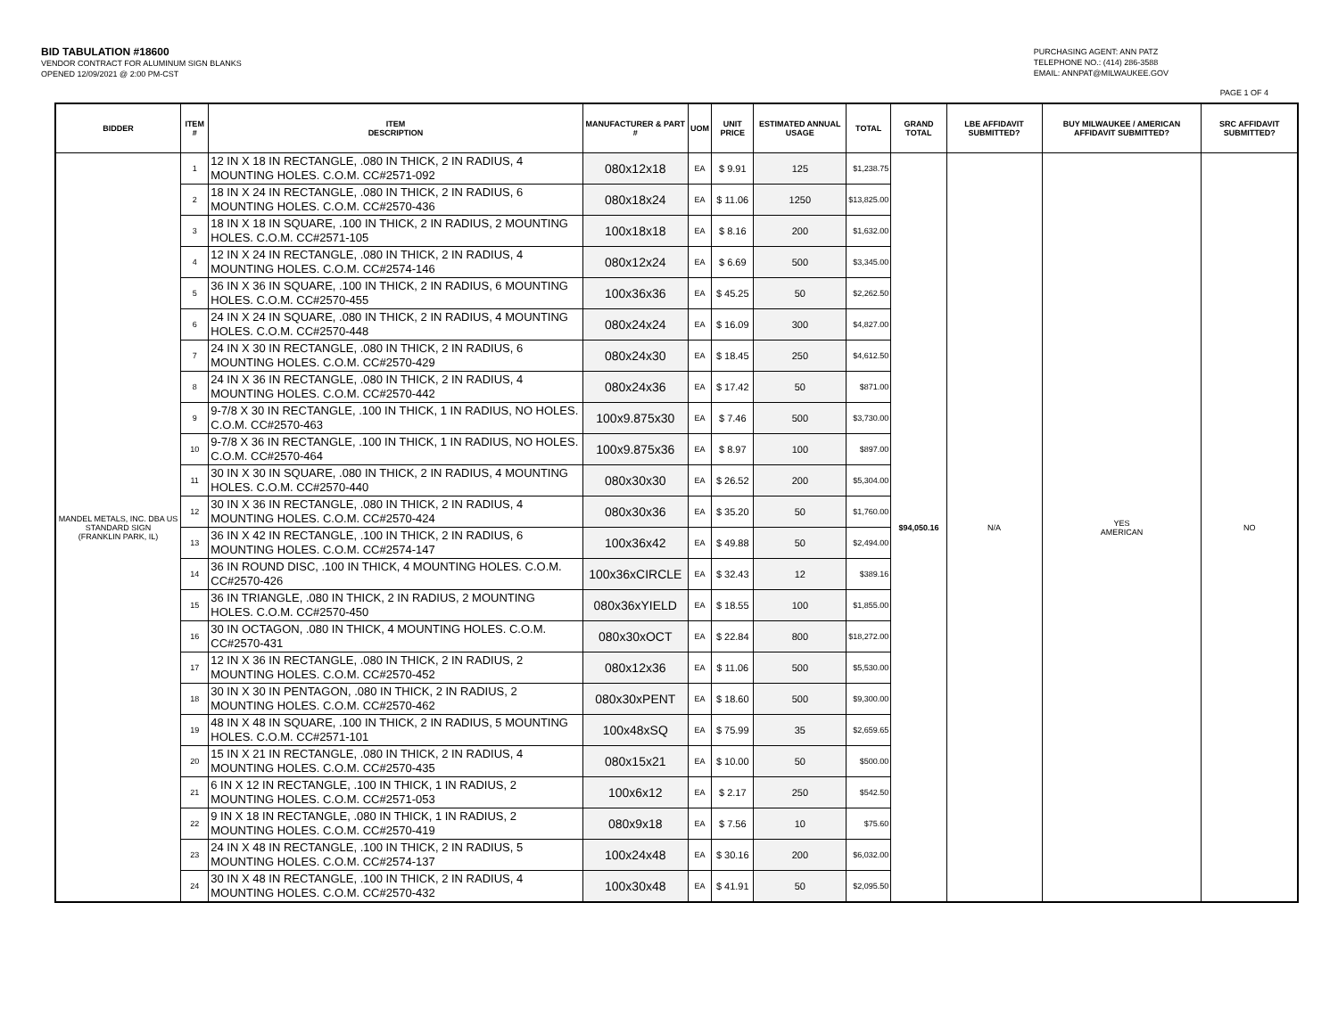BID TABULATION #18600
VENDOR CONTRACT FOR ALUMINUM SIGN BLANKS
OPENED 12/09/2021 @ 2:00 PM-CST
PURCHASING AGENT: ANN PATZ
TELEPHONE NO.: (414) 286-3588
EMAIL: ANNPAT@MILWAUKEE.GOV
PAGE 1 OF 4
| BIDDER | ITEM # | ITEM DESCRIPTION | MANUFACTURER & PART # | UOM | UNIT PRICE | ESTIMATED ANNUAL USAGE | TOTAL | GRAND TOTAL | LBE AFFIDAVIT SUBMITTED? | BUY MILWAUKEE / AMERICAN AFFIDAVIT SUBMITTED? | SRC AFFIDAVIT SUBMITTED? |
| --- | --- | --- | --- | --- | --- | --- | --- | --- | --- | --- | --- |
| MANDEL METALS, INC. DBA US STANDARD SIGN (FRANKLIN PARK, IL) | 1 | 12 IN X 18 IN RECTANGLE, .080 IN THICK, 2 IN RADIUS, 4 MOUNTING HOLES. C.O.M. CC#2571-092 | 080x12x18 | EA | $ 9.91 | 125 | $1,238.75 | $94,050.16 | N/A | YES AMERICAN | NO |
| | 2 | 18 IN X 24 IN RECTANGLE, .080 IN THICK, 2 IN RADIUS, 6 MOUNTING HOLES. C.O.M. CC#2570-436 | 080x18x24 | EA | $ 11.06 | 1250 | $13,825.00 | | | | |
| | 3 | 18 IN X 18 IN SQUARE, .100 IN THICK, 2 IN RADIUS, 2 MOUNTING HOLES. C.O.M. CC#2571-105 | 100x18x18 | EA | $ 8.16 | 200 | $1,632.00 | | | | |
| | 4 | 12 IN X 24 IN RECTANGLE, .080 IN THICK, 2 IN RADIUS, 4 MOUNTING HOLES. C.O.M. CC#2574-146 | 080x12x24 | EA | $ 6.69 | 500 | $3,345.00 | | | | |
| | 5 | 36 IN X 36 IN SQUARE, .100 IN THICK, 2 IN RADIUS, 6 MOUNTING HOLES. C.O.M. CC#2570-455 | 100x36x36 | EA | $ 45.25 | 50 | $2,262.50 | | | | |
| | 6 | 24 IN X 24 IN SQUARE, .080 IN THICK, 2 IN RADIUS, 4 MOUNTING HOLES. C.O.M. CC#2570-448 | 080x24x24 | EA | $ 16.09 | 300 | $4,827.00 | | | | |
| | 7 | 24 IN X 30 IN RECTANGLE, .080 IN THICK, 2 IN RADIUS, 6 MOUNTING HOLES. C.O.M. CC#2570-429 | 080x24x30 | EA | $ 18.45 | 250 | $4,612.50 | | | | |
| | 8 | 24 IN X 36 IN RECTANGLE, .080 IN THICK, 2 IN RADIUS, 4 MOUNTING HOLES. C.O.M. CC#2570-442 | 080x24x36 | EA | $ 17.42 | 50 | $871.00 | | | | |
| | 9 | 9-7/8 X 30 IN RECTANGLE, .100 IN THICK, 1 IN RADIUS, NO HOLES. C.O.M. CC#2570-463 | 100x9.875x30 | EA | $ 7.46 | 500 | $3,730.00 | | | | |
| | 10 | 9-7/8 X 36 IN RECTANGLE, .100 IN THICK, 1 IN RADIUS, NO HOLES. C.O.M. CC#2570-464 | 100x9.875x36 | EA | $ 8.97 | 100 | $897.00 | | | | |
| | 11 | 30 IN X 30 IN SQUARE, .080 IN THICK, 2 IN RADIUS, 4 MOUNTING HOLES. C.O.M. CC#2570-440 | 080x30x30 | EA | $ 26.52 | 200 | $5,304.00 | | | | |
| | 12 | 30 IN X 36 IN RECTANGLE, .080 IN THICK, 2 IN RADIUS, 4 MOUNTING HOLES. C.O.M. CC#2570-424 | 080x30x36 | EA | $ 35.20 | 50 | $1,760.00 | | | | |
| | 13 | 36 IN X 42 IN RECTANGLE, .100 IN THICK, 2 IN RADIUS, 6 MOUNTING HOLES. C.O.M. CC#2574-147 | 100x36x42 | EA | $ 49.88 | 50 | $2,494.00 | | | | |
| | 14 | 36 IN ROUND DISC, .100 IN THICK, 4 MOUNTING HOLES. C.O.M. CC#2570-426 | 100x36xCIRCLE | EA | $ 32.43 | 12 | $389.16 | | | | |
| | 15 | 36 IN TRIANGLE, .080 IN THICK, 2 IN RADIUS, 2 MOUNTING HOLES. C.O.M. CC#2570-450 | 080x36xYIELD | EA | $ 18.55 | 100 | $1,855.00 | | | | |
| | 16 | 30 IN OCTAGON, .080 IN THICK, 4 MOUNTING HOLES. C.O.M. CC#2570-431 | 080x30xOCT | EA | $ 22.84 | 800 | $18,272.00 | | | | |
| | 17 | 12 IN X 36 IN RECTANGLE, .080 IN THICK, 2 IN RADIUS, 2 MOUNTING HOLES. C.O.M. CC#2570-452 | 080x12x36 | EA | $ 11.06 | 500 | $5,530.00 | | | | |
| | 18 | 30 IN X 30 IN PENTAGON, .080 IN THICK, 2 IN RADIUS, 2 MOUNTING HOLES. C.O.M. CC#2570-462 | 080x30xPENT | EA | $ 18.60 | 500 | $9,300.00 | | | | |
| | 19 | 48 IN X 48 IN SQUARE, .100 IN THICK, 2 IN RADIUS, 5 MOUNTING HOLES. C.O.M. CC#2571-101 | 100x48xSQ | EA | $ 75.99 | 35 | $2,659.65 | | | | |
| | 20 | 15 IN X 21 IN RECTANGLE, .080 IN THICK, 2 IN RADIUS, 4 MOUNTING HOLES. C.O.M. CC#2570-435 | 080x15x21 | EA | $ 10.00 | 50 | $500.00 | | | | |
| | 21 | 6 IN X 12 IN RECTANGLE, .100 IN THICK, 1 IN RADIUS, 2 MOUNTING HOLES. C.O.M. CC#2571-053 | 100x6x12 | EA | $ 2.17 | 250 | $542.50 | | | | |
| | 22 | 9 IN X 18 IN RECTANGLE, .080 IN THICK, 1 IN RADIUS, 2 MOUNTING HOLES. C.O.M. CC#2570-419 | 080x9x18 | EA | $ 7.56 | 10 | $75.60 | | | | |
| | 23 | 24 IN X 48 IN RECTANGLE, .100 IN THICK, 2 IN RADIUS, 5 MOUNTING HOLES. C.O.M. CC#2574-137 | 100x24x48 | EA | $ 30.16 | 200 | $6,032.00 | | | | |
| | 24 | 30 IN X 48 IN RECTANGLE, .100 IN THICK, 2 IN RADIUS, 4 MOUNTING HOLES. C.O.M. CC#2570-432 | 100x30x48 | EA | $ 41.91 | 50 | $2,095.50 | | | | |